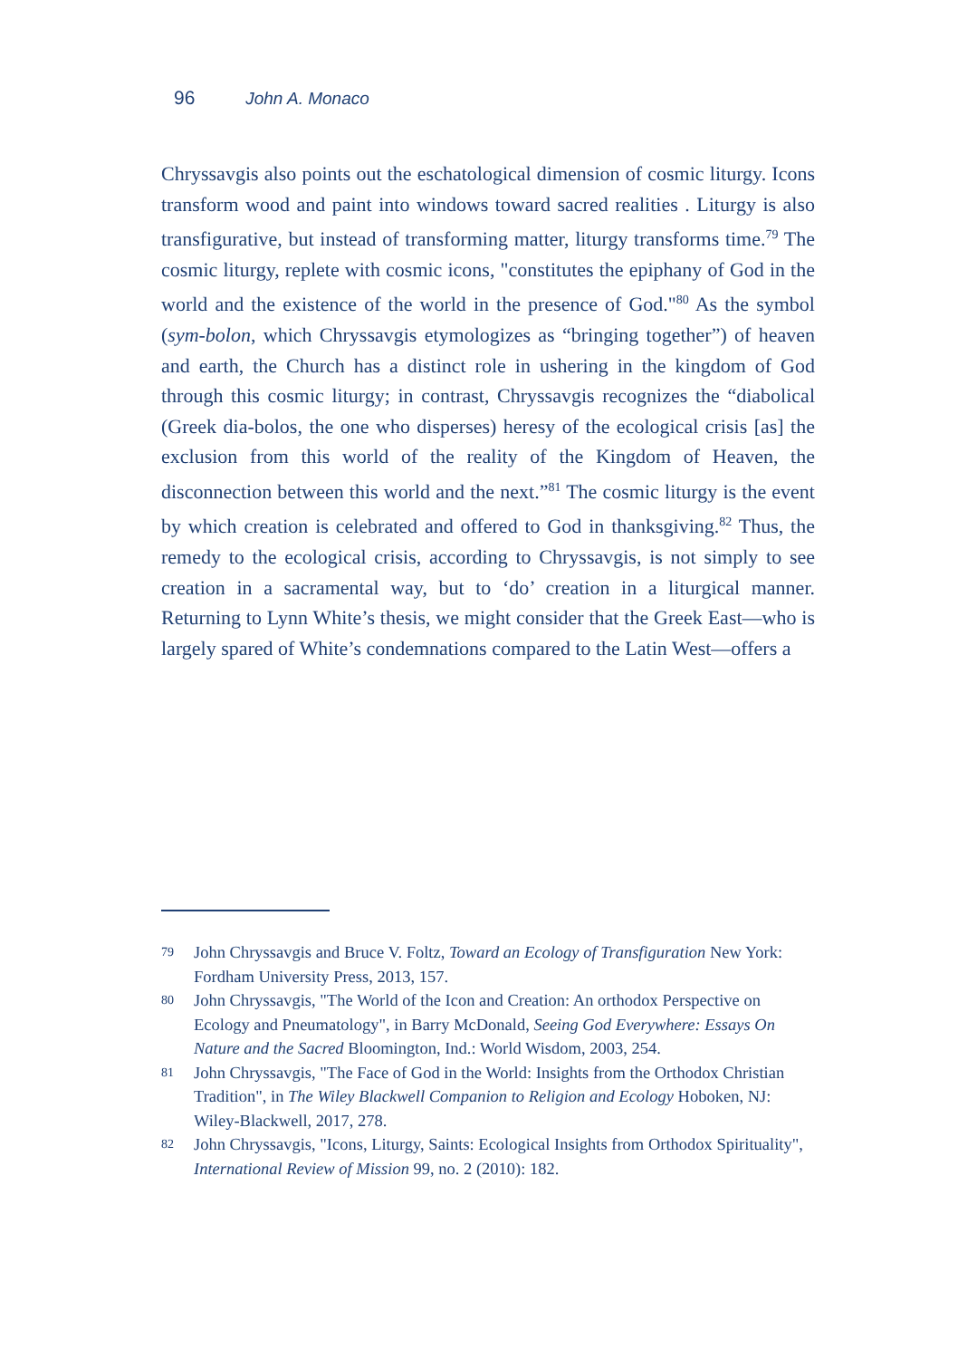96 John A. Monaco
Chryssavgis also points out the eschatological dimension of cosmic liturgy. Icons transform wood and paint into windows toward sacred realities . Liturgy is also transfigurative, but instead of transforming matter, liturgy transforms time.<sup>79</sup> The cosmic liturgy, replete with cosmic icons, "constitutes the epiphany of God in the world and the existence of the world in the presence of God."<sup>80</sup> As the symbol (sym-bolon, which Chryssavgis etymologizes as “bringing together”) of heaven and earth, the Church has a distinct role in ushering in the kingdom of God through this cosmic liturgy; in contrast, Chryssavgis recognizes the “diabolical (Greek dia-bolos, the one who disperses) heresy of the ecological crisis [as] the exclusion from this world of the reality of the Kingdom of Heaven, the disconnection between this world and the next.”<sup>81</sup> The cosmic liturgy is the event by which creation is celebrated and offered to God in thanksgiving.<sup>82</sup> Thus, the remedy to the ecological crisis, according to Chryssavgis, is not simply to see creation in a sacramental way, but to ‘do’ creation in a liturgical manner. Returning to Lynn White’s thesis, we might consider that the Greek East—who is largely spared of White’s condemnations compared to the Latin West—offers a
79 John Chryssavgis and Bruce V. Foltz, Toward an Ecology of Transfiguration New York: Fordham University Press, 2013, 157.
80 John Chryssavgis, "The World of the Icon and Creation: An orthodox Perspective on Ecology and Pneumatology", in Barry McDonald, Seeing God Everywhere: Essays On Nature and the Sacred Bloomington, Ind.: World Wisdom, 2003, 254.
81 John Chryssavgis, "The Face of God in the World: Insights from the Orthodox Christian Tradition", in The Wiley Blackwell Companion to Religion and Ecology Hoboken, NJ: Wiley-Blackwell, 2017, 278.
82 John Chryssavgis, "Icons, Liturgy, Saints: Ecological Insights from Orthodox Spirituality", International Review of Mission 99, no. 2 (2010): 182.